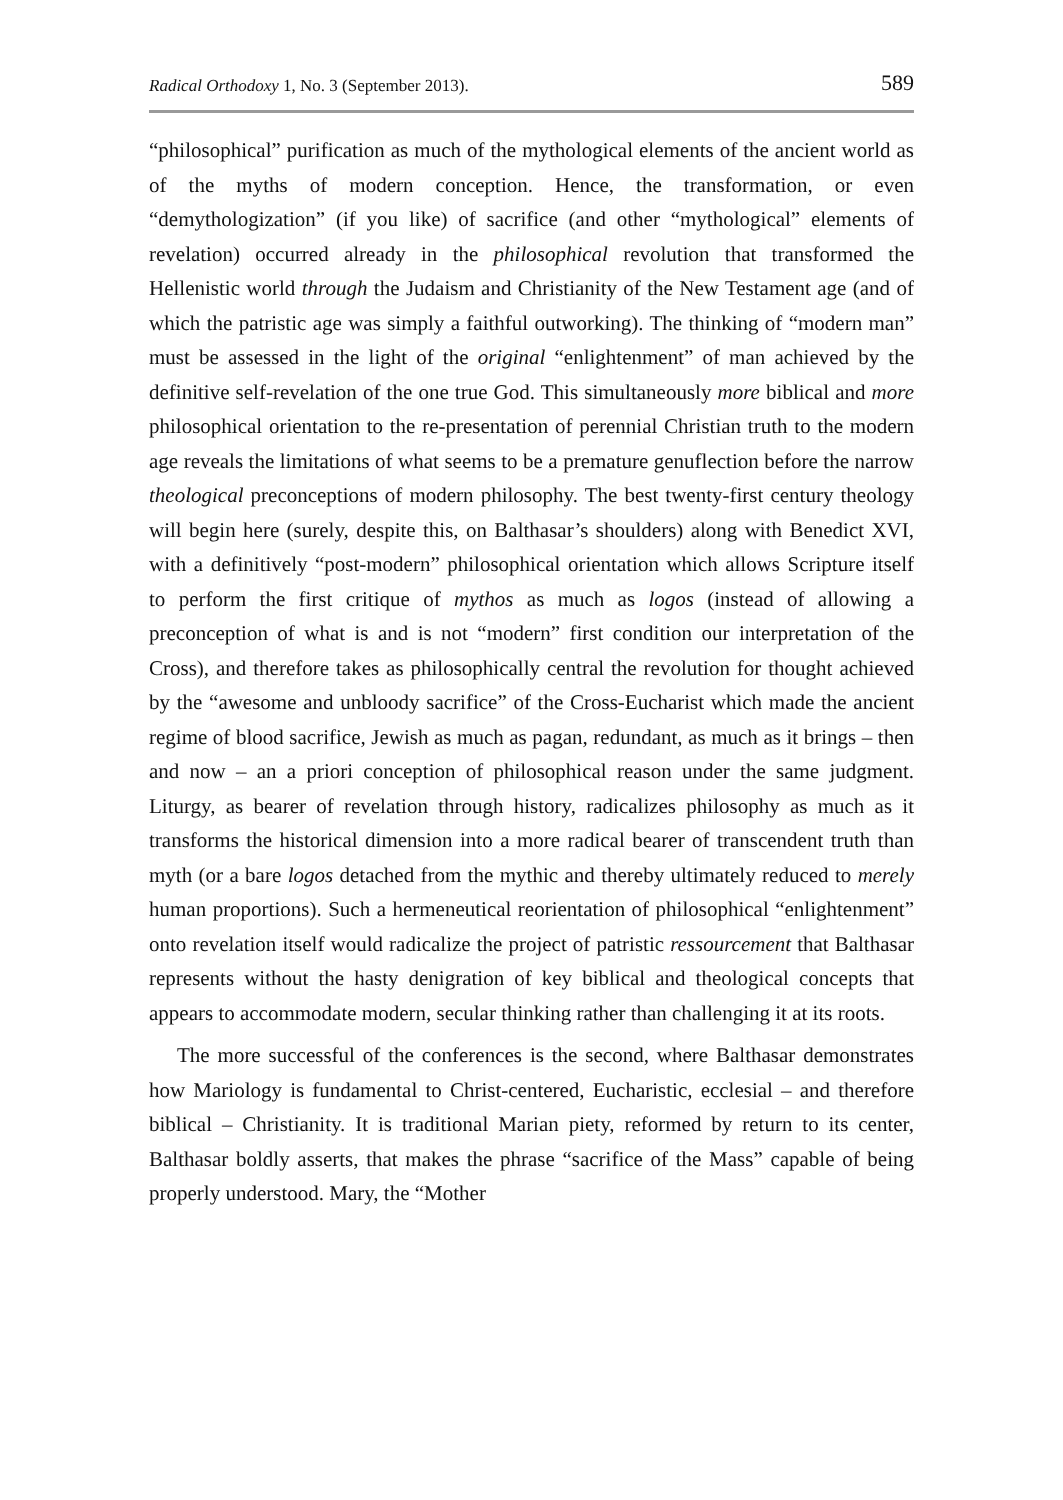Radical Orthodoxy 1, No. 3 (September 2013). 589
“philosophical” purification as much of the mythological elements of the ancient world as of the myths of modern conception. Hence, the transformation, or even “demythologization” (if you like) of sacrifice (and other “mythological” elements of revelation) occurred already in the philosophical revolution that transformed the Hellenistic world through the Judaism and Christianity of the New Testament age (and of which the patristic age was simply a faithful outworking). The thinking of “modern man” must be assessed in the light of the original “enlightenment” of man achieved by the definitive self-revelation of the one true God. This simultaneously more biblical and more philosophical orientation to the re-presentation of perennial Christian truth to the modern age reveals the limitations of what seems to be a premature genuflection before the narrow theological preconceptions of modern philosophy. The best twenty-first century theology will begin here (surely, despite this, on Balthasar’s shoulders) along with Benedict XVI, with a definitively “post-modern” philosophical orientation which allows Scripture itself to perform the first critique of mythos as much as logos (instead of allowing a preconception of what is and is not “modern” first condition our interpretation of the Cross), and therefore takes as philosophically central the revolution for thought achieved by the “awesome and unbloody sacrifice” of the Cross-Eucharist which made the ancient regime of blood sacrifice, Jewish as much as pagan, redundant, as much as it brings – then and now – an a priori conception of philosophical reason under the same judgment. Liturgy, as bearer of revelation through history, radicalizes philosophy as much as it transforms the historical dimension into a more radical bearer of transcendent truth than myth (or a bare logos detached from the mythic and thereby ultimately reduced to merely human proportions). Such a hermeneutical reorientation of philosophical “enlightenment” onto revelation itself would radicalize the project of patristic ressourcement that Balthasar represents without the hasty denigration of key biblical and theological concepts that appears to accommodate modern, secular thinking rather than challenging it at its roots.
The more successful of the conferences is the second, where Balthasar demonstrates how Mariology is fundamental to Christ-centered, Eucharistic, ecclesial – and therefore biblical – Christianity. It is traditional Marian piety, reformed by return to its center, Balthasar boldly asserts, that makes the phrase “sacrifice of the Mass” capable of being properly understood. Mary, the “Mother